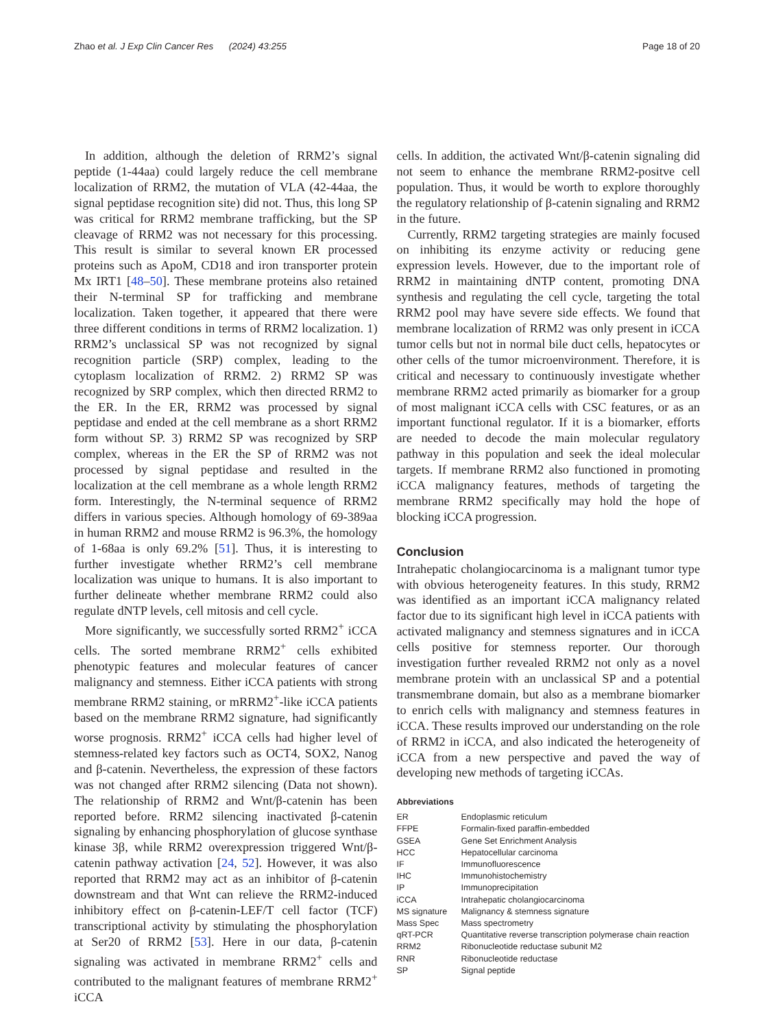Zhao et al. J Exp Clin Cancer Res (2024) 43:255 Page 18 of 20
In addition, although the deletion of RRM2’s signal peptide (1-44aa) could largely reduce the cell membrane localization of RRM2, the mutation of VLA (42-44aa, the signal peptidase recognition site) did not. Thus, this long SP was critical for RRM2 membrane trafficking, but the SP cleavage of RRM2 was not necessary for this processing. This result is similar to several known ER processed proteins such as ApoM, CD18 and iron transporter protein Mx IRT1 [48–50]. These membrane proteins also retained their N-terminal SP for trafficking and membrane localization. Taken together, it appeared that there were three different conditions in terms of RRM2 localization. 1) RRM2’s unclassical SP was not recognized by signal recognition particle (SRP) complex, leading to the cytoplasm localization of RRM2. 2) RRM2 SP was recognized by SRP complex, which then directed RRM2 to the ER. In the ER, RRM2 was processed by signal peptidase and ended at the cell membrane as a short RRM2 form without SP. 3) RRM2 SP was recognized by SRP complex, whereas in the ER the SP of RRM2 was not processed by signal peptidase and resulted in the localization at the cell membrane as a whole length RRM2 form. Interestingly, the N-terminal sequence of RRM2 differs in various species. Although homology of 69-389aa in human RRM2 and mouse RRM2 is 96.3%, the homology of 1-68aa is only 69.2% [51]. Thus, it is interesting to further investigate whether RRM2’s cell membrane localization was unique to humans. It is also important to further delineate whether membrane RRM2 could also regulate dNTP levels, cell mitosis and cell cycle.
More significantly, we successfully sorted RRM2<sup>+</sup> iCCA cells. The sorted membrane RRM2<sup>+</sup> cells exhibited phenotypic features and molecular features of cancer malignancy and stemness. Either iCCA patients with strong membrane RRM2 staining, or mRRM2<sup>+</sup>-like iCCA patients based on the membrane RRM2 signature, had significantly worse prognosis. RRM2<sup>+</sup> iCCA cells had higher level of stemness-related key factors such as OCT4, SOX2, Nanog and β-catenin. Nevertheless, the expression of these factors was not changed after RRM2 silencing (Data not shown). The relationship of RRM2 and Wnt/β-catenin has been reported before. RRM2 silencing inactivated β-catenin signaling by enhancing phosphorylation of glucose synthase kinase 3β, while RRM2 overexpression triggered Wnt/β-catenin pathway activation [24, 52]. However, it was also reported that RRM2 may act as an inhibitor of β-catenin downstream and that Wnt can relieve the RRM2-induced inhibitory effect on β-catenin-LEF/T cell factor (TCF) transcriptional activity by stimulating the phosphorylation at Ser20 of RRM2 [53]. Here in our data, β-catenin signaling was activated in membrane RRM2<sup>+</sup> cells and contributed to the malignant features of membrane RRM2<sup>+</sup> iCCA
cells. In addition, the activated Wnt/β-catenin signaling did not seem to enhance the membrane RRM2-positve cell population. Thus, it would be worth to explore thoroughly the regulatory relationship of β-catenin signaling and RRM2 in the future.
Currently, RRM2 targeting strategies are mainly focused on inhibiting its enzyme activity or reducing gene expression levels. However, due to the important role of RRM2 in maintaining dNTP content, promoting DNA synthesis and regulating the cell cycle, targeting the total RRM2 pool may have severe side effects. We found that membrane localization of RRM2 was only present in iCCA tumor cells but not in normal bile duct cells, hepatocytes or other cells of the tumor microenvironment. Therefore, it is critical and necessary to continuously investigate whether membrane RRM2 acted primarily as biomarker for a group of most malignant iCCA cells with CSC features, or as an important functional regulator. If it is a biomarker, efforts are needed to decode the main molecular regulatory pathway in this population and seek the ideal molecular targets. If membrane RRM2 also functioned in promoting iCCA malignancy features, methods of targeting the membrane RRM2 specifically may hold the hope of blocking iCCA progression.
Conclusion
Intrahepatic cholangiocarcinoma is a malignant tumor type with obvious heterogeneity features. In this study, RRM2 was identified as an important iCCA malignancy related factor due to its significant high level in iCCA patients with activated malignancy and stemness signatures and in iCCA cells positive for stemness reporter. Our thorough investigation further revealed RRM2 not only as a novel membrane protein with an unclassical SP and a potential transmembrane domain, but also as a membrane biomarker to enrich cells with malignancy and stemness features in iCCA. These results improved our understanding on the role of RRM2 in iCCA, and also indicated the heterogeneity of iCCA from a new perspective and paved the way of developing new methods of targeting iCCAs.
Abbreviations
| ER | Endoplasmic reticulum |
| FFPE | Formalin-fixed paraffin-embedded |
| GSEA | Gene Set Enrichment Analysis |
| HCC | Hepatocellular carcinoma |
| IF | Immunofluorescence |
| IHC | Immunohistochemistry |
| IP | Immunoprecipitation |
| iCCA | Intrahepatic cholangiocarcinoma |
| MS signature | Malignancy & stemness signature |
| Mass Spec | Mass spectrometry |
| qRT-PCR | Quantitative reverse transcription polymerase chain reaction |
| RRM2 | Ribonucleotide reductase subunit M2 |
| RNR | Ribonucleotide reductase |
| SP | Signal peptide |